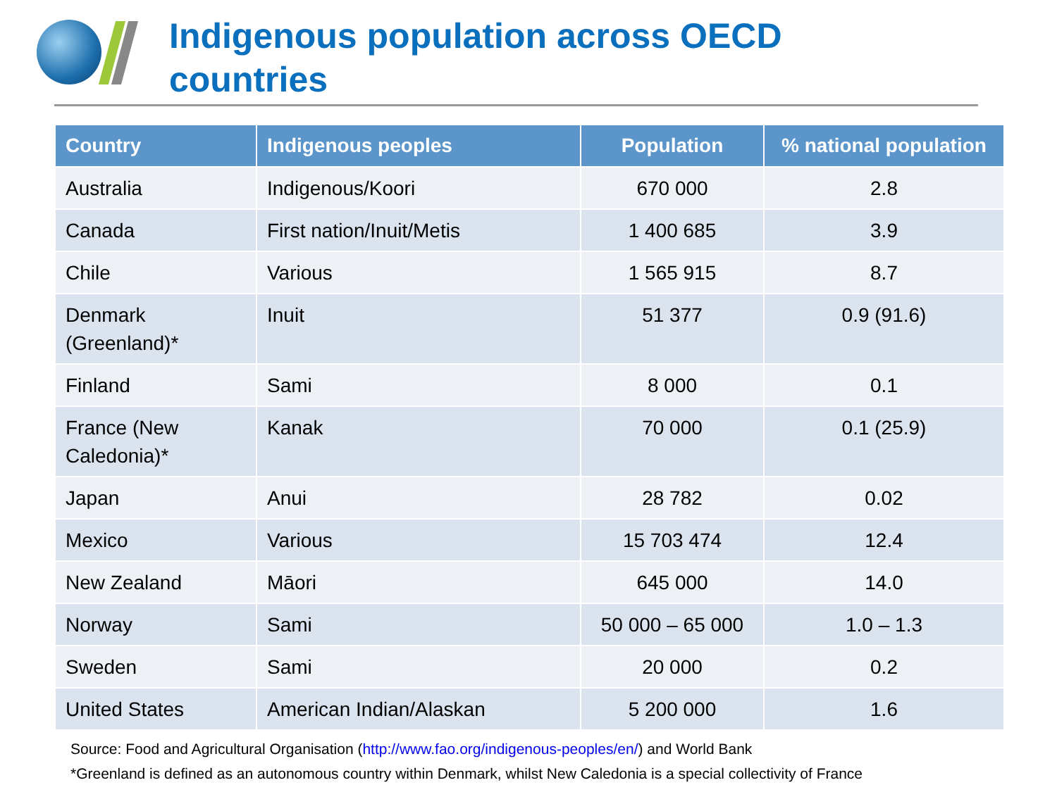Indigenous population across OECD
countries
| Country | Indigenous peoples | Population | % national population |
| --- | --- | --- | --- |
| Australia | Indigenous/Koori | 670 000 | 2.8 |
| Canada | First nation/Inuit/Metis | 1 400 685 | 3.9 |
| Chile | Various | 1 565 915 | 8.7 |
| Denmark (Greenland)* | Inuit | 51 377 | 0.9 (91.6) |
| Finland | Sami | 8 000 | 0.1 |
| France (New Caledonia)* | Kanak | 70 000 | 0.1 (25.9) |
| Japan | Anui | 28 782 | 0.02 |
| Mexico | Various | 15 703 474 | 12.4 |
| New Zealand | Māori | 645 000 | 14.0 |
| Norway | Sami | 50 000 – 65 000 | 1.0 – 1.3 |
| Sweden | Sami | 20 000 | 0.2 |
| United States | American Indian/Alaskan | 5 200 000 | 1.6 |
Source: Food and Agricultural Organisation (http://www.fao.org/indigenous-peoples/en/) and World Bank
*Greenland is defined as an autonomous country within Denmark, whilst New Caledonia is a special collectivity of France